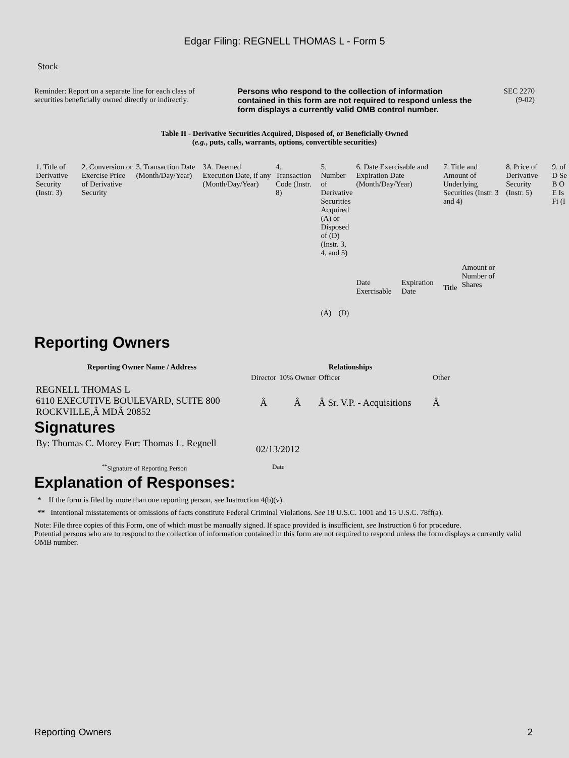Edgar Filing: REGNELL THOMAS L - Form 5
Stock
Reminder: Report on a separate line for each class of securities beneficially owned directly or indirectly.
Persons who respond to the collection of information contained in this form are not required to respond unless the form displays a currently valid OMB control number.
SEC 2270
(9-02)
Table II - Derivative Securities Acquired, Disposed of, or Beneficially Owned
(e.g., puts, calls, warrants, options, convertible securities)
| 1. Title of Derivative Security (Instr. 3) | 2. Conversion or Exercise Price of Derivative Security | 3. Transaction Date (Month/Day/Year) | 3A. Deemed Execution Date, if any (Month/Day/Year) | 4. Transaction Code (Instr. 8) | 5. Number of Derivative Securities Acquired (A) or Disposed of (D) (Instr. 3, 4, and 5) | | 6. Date Exercisable and Expiration Date (Month/Day/Year) | | 7. Title and Amount of Underlying Securities (Instr. 3 and 4) | | 8. Price of Derivative Security (Instr. 5) | 9. of D Se B O E Is Fi (I |
| | | | | | (A) | (D) | Date Exercisable | Expiration Date | Title | Amount or Number of Shares | | |
Reporting Owners
| Reporting Owner Name / Address | Relationships | | | |
| --- | --- | --- | --- | --- |
| | Director | 10% Owner | Officer | Other |
| REGNELL THOMAS L 6110 EXECUTIVE BOULEVARD, SUITE 800 ROCKVILLE,Â MDÂ 20852 | Â | Â | Â Sr. V.P. - Acquisitions | Â |
Signatures
| By: Thomas C. Morey For: Thomas L. Regnell | 02/13/2012 |
| <sup>**</sup> Signature of Reporting Person | Date |
Explanation of Responses:
* If the form is filed by more than one reporting person, see Instruction 4(b)(v).
** Intentional misstatements or omissions of facts constitute Federal Criminal Violations. See 18 U.S.C. 1001 and 15 U.S.C. 78ff(a).
Note: File three copies of this Form, one of which must be manually signed. If space provided is insufficient, see Instruction 6 for procedure.
Potential persons who are to respond to the collection of information contained in this form are not required to respond unless the form displays a currently valid OMB number.
Reporting Owners 2